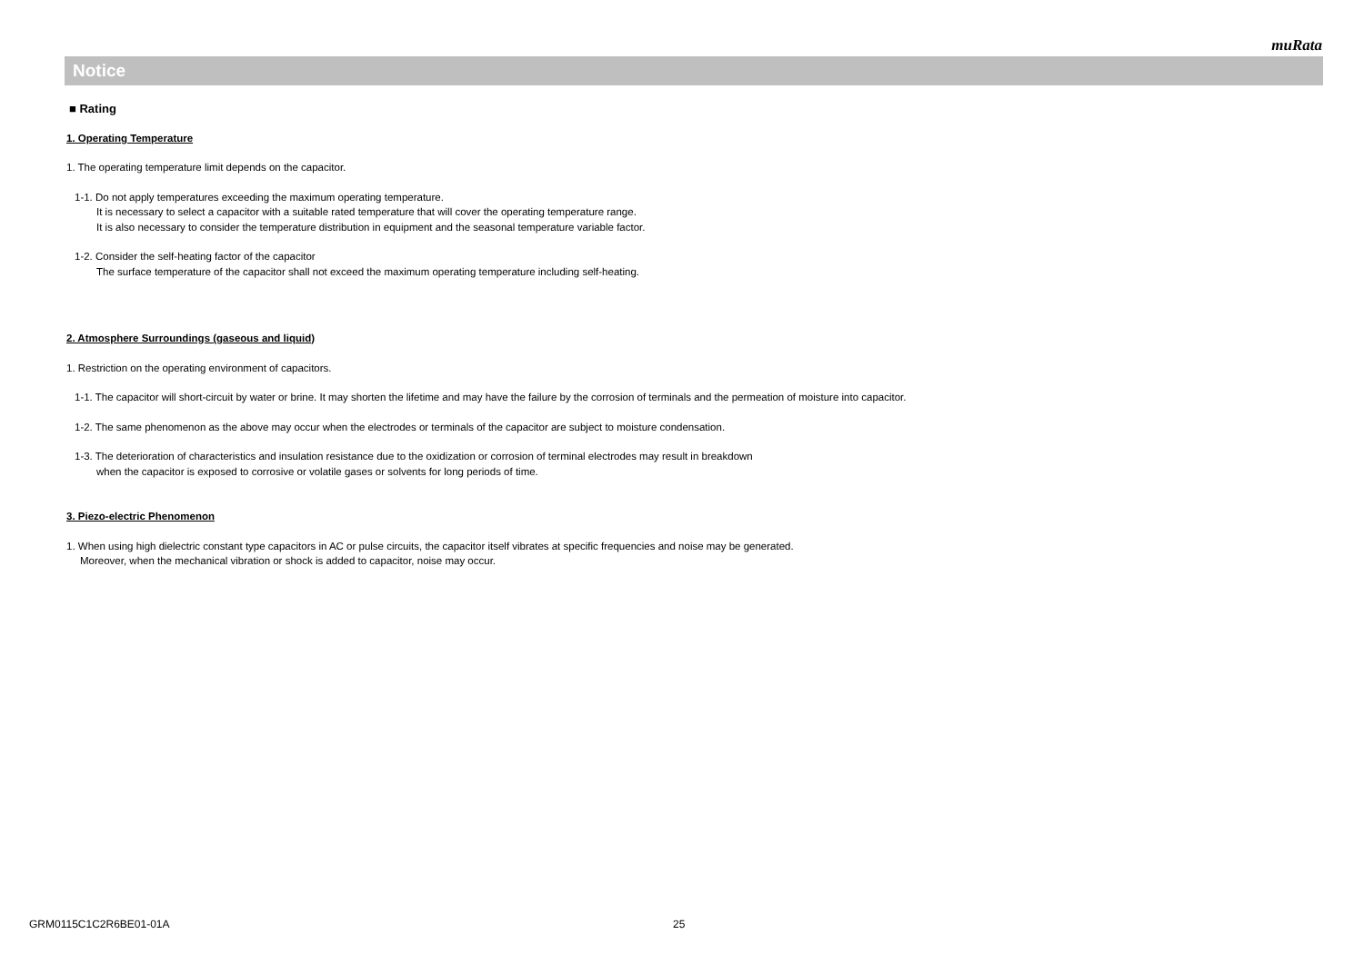muRata
Notice
■ Rating
1. Operating Temperature
1. The operating temperature limit depends on the capacitor.
1-1. Do not apply temperatures exceeding the maximum operating temperature.
It is necessary to select a capacitor with a suitable rated temperature that will cover the operating temperature range.
It is also necessary to consider the temperature distribution in equipment and the seasonal temperature variable factor.
1-2. Consider the self-heating factor of the capacitor
The surface temperature of the capacitor shall not exceed the maximum operating temperature including self-heating.
2. Atmosphere Surroundings (gaseous and liquid)
1. Restriction on the operating environment of capacitors.
1-1. The capacitor will short-circuit by water or brine. It may shorten the lifetime and may have the failure by the corrosion of terminals and the permeation of moisture into capacitor.
1-2. The same phenomenon as the above may occur when the electrodes or terminals of the capacitor are subject to moisture condensation.
1-3. The deterioration of characteristics and insulation resistance due to the oxidization or corrosion of terminal electrodes may result in breakdown
when the capacitor is exposed to corrosive or volatile gases or solvents for long periods of time.
3. Piezo-electric Phenomenon
1. When using high dielectric constant type capacitors in AC or pulse circuits, the capacitor itself vibrates at specific frequencies and noise may be generated.
Moreover, when the mechanical vibration or shock is added to capacitor, noise may occur.
GRM0115C1C2R6BE01-01A 25